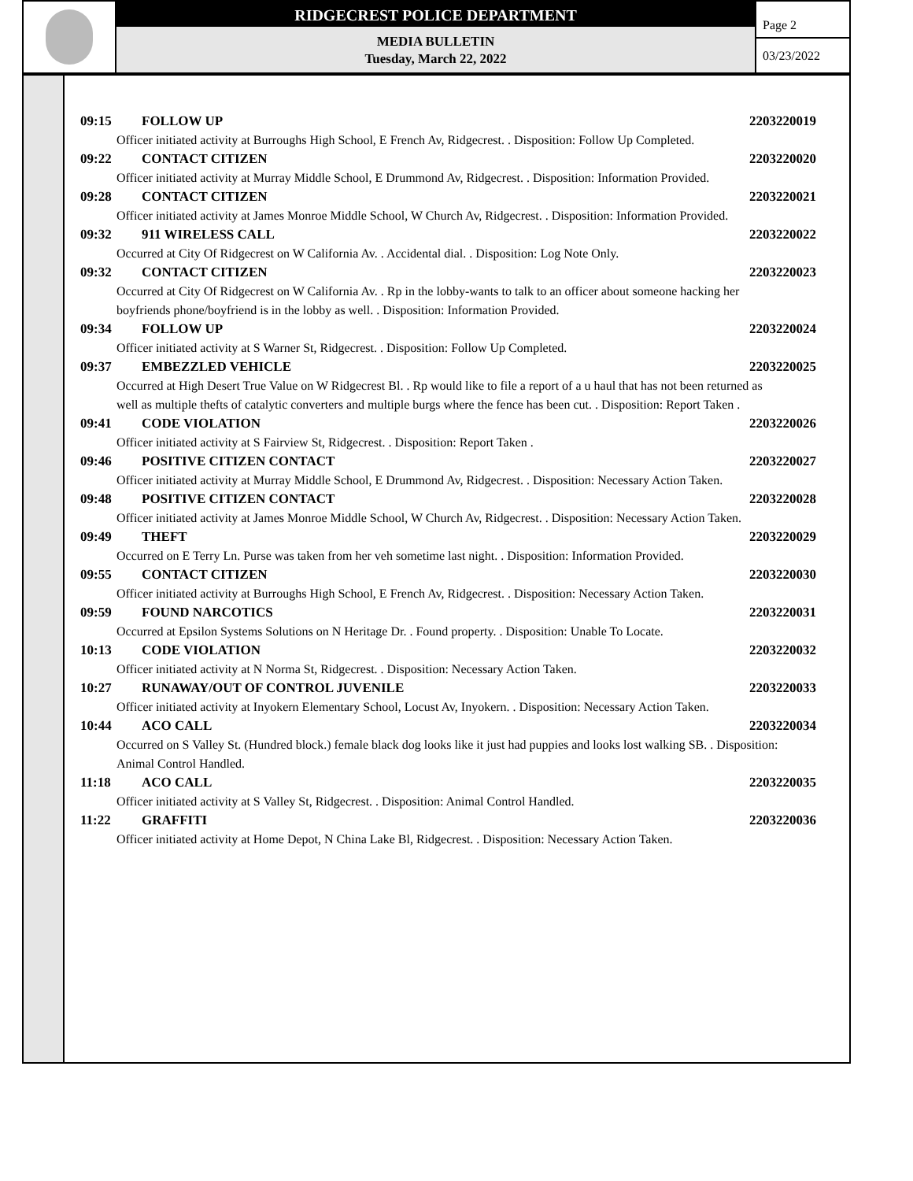RIDGECREST POLICE DEPARTMENT
MEDIA BULLETIN
Tuesday, March 22, 2022
Page 2
03/23/2022
09:15 FOLLOW UP 2203220019
Officer initiated activity at Burroughs High School, E French Av, Ridgecrest. . Disposition: Follow Up Completed.
09:22 CONTACT CITIZEN 2203220020
Officer initiated activity at Murray Middle School, E Drummond Av, Ridgecrest. . Disposition: Information Provided.
09:28 CONTACT CITIZEN 2203220021
Officer initiated activity at James Monroe Middle School, W Church Av, Ridgecrest. . Disposition: Information Provided.
09:32 911 WIRELESS CALL 2203220022
Occurred at City Of Ridgecrest on W California Av. . Accidental dial. . Disposition: Log Note Only.
09:32 CONTACT CITIZEN 2203220023
Occurred at City Of Ridgecrest on W California Av. . Rp in the lobby-wants to talk to an officer about someone hacking her boyfriends phone/boyfriend is in the lobby as well. . Disposition: Information Provided.
09:34 FOLLOW UP 2203220024
Officer initiated activity at S Warner St, Ridgecrest. . Disposition: Follow Up Completed.
09:37 EMBEZZLED VEHICLE 2203220025
Occurred at High Desert True Value on W Ridgecrest Bl. . Rp would like to file a report of a u haul that has not been returned as well as multiple thefts of catalytic converters and multiple burgs where the fence has been cut. . Disposition: Report Taken .
09:41 CODE VIOLATION 2203220026
Officer initiated activity at S Fairview St, Ridgecrest. . Disposition: Report Taken .
09:46 POSITIVE CITIZEN CONTACT 2203220027
Officer initiated activity at Murray Middle School, E Drummond Av, Ridgecrest. . Disposition: Necessary Action Taken.
09:48 POSITIVE CITIZEN CONTACT 2203220028
Officer initiated activity at James Monroe Middle School, W Church Av, Ridgecrest. . Disposition: Necessary Action Taken.
09:49 THEFT 2203220029
Occurred on E Terry Ln. Purse was taken from her veh sometime last night. . Disposition: Information Provided.
09:55 CONTACT CITIZEN 2203220030
Officer initiated activity at Burroughs High School, E French Av, Ridgecrest. . Disposition: Necessary Action Taken.
09:59 FOUND NARCOTICS 2203220031
Occurred at Epsilon Systems Solutions on N Heritage Dr. . Found property. . Disposition: Unable To Locate.
10:13 CODE VIOLATION 2203220032
Officer initiated activity at N Norma St, Ridgecrest. . Disposition: Necessary Action Taken.
10:27 RUNAWAY/OUT OF CONTROL JUVENILE 2203220033
Officer initiated activity at Inyokern Elementary School, Locust Av, Inyokern. . Disposition: Necessary Action Taken.
10:44 ACO CALL 2203220034
Occurred on S Valley St. (Hundred block.) female black dog looks like it just had puppies and looks lost walking SB. . Disposition: Animal Control Handled.
11:18 ACO CALL 2203220035
Officer initiated activity at S Valley St, Ridgecrest. . Disposition: Animal Control Handled.
11:22 GRAFFITI 2203220036
Officer initiated activity at Home Depot, N China Lake Bl, Ridgecrest. . Disposition: Necessary Action Taken.